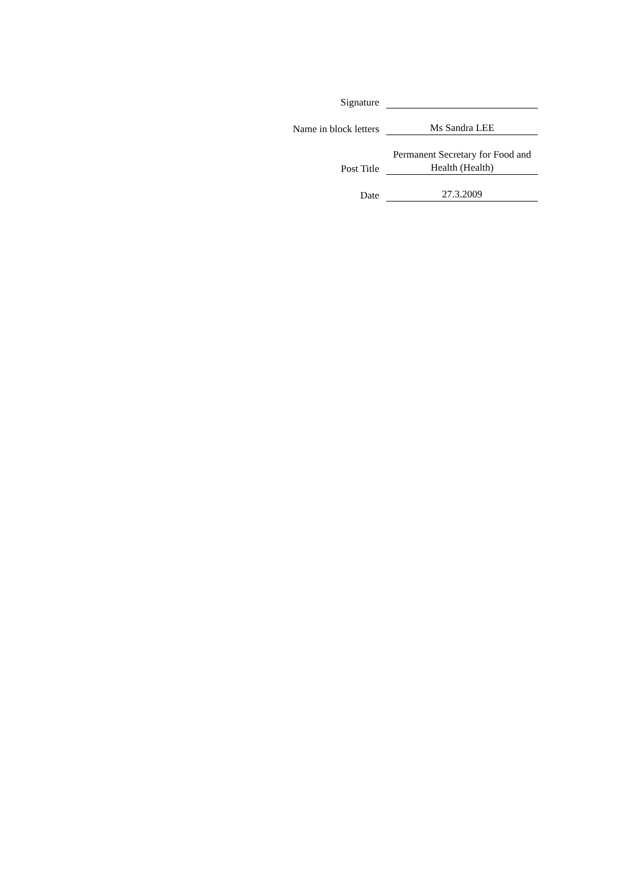| Signature | |
| Name in block letters | Ms Sandra LEE |
| Post Title | Permanent Secretary for Food and Health (Health) |
| Date | 27.3.2009 |